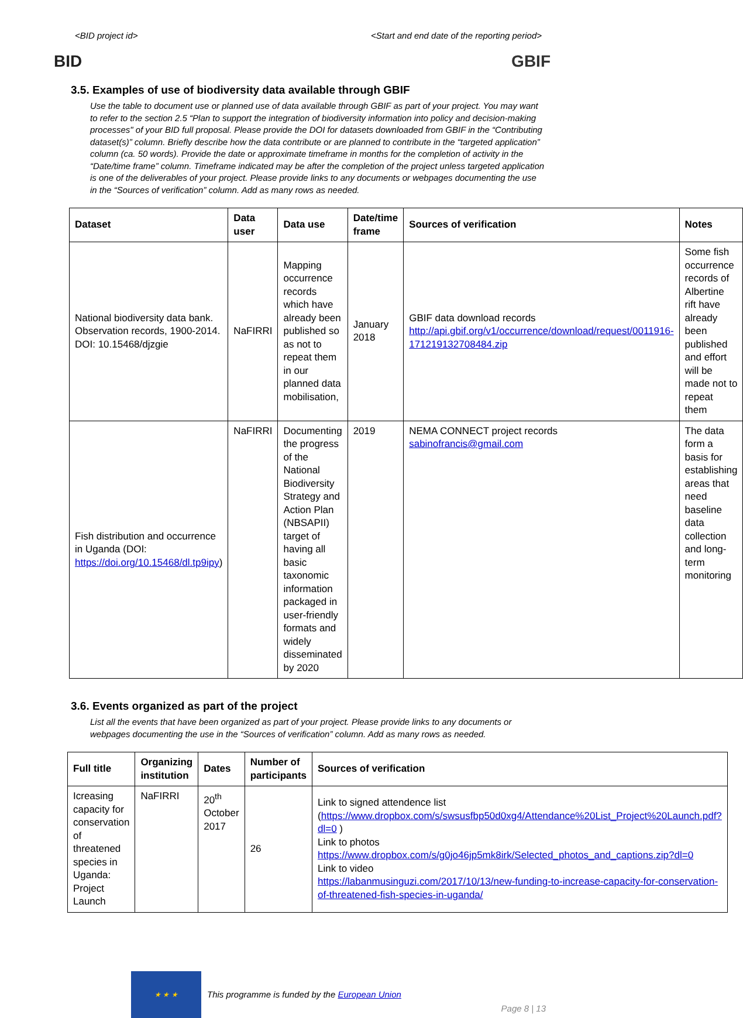<BID project id> <Start and end date of the reporting period>
BID GBIF
3.5. Examples of use of biodiversity data available through GBIF
Use the table to document use or planned use of data available through GBIF as part of your project. You may want to refer to the section 2.5 “Plan to support the integration of biodiversity information into policy and decision-making processes" of your BID full proposal. Please provide the DOI for datasets downloaded from GBIF in the “Contributing dataset(s)” column. Briefly describe how the data contribute or are planned to contribute in the “targeted application” column (ca. 50 words). Provide the date or approximate timeframe in months for the completion of activity in the “Date/time frame” column. Timeframe indicated may be after the completion of the project unless targeted application is one of the deliverables of your project. Please provide links to any documents or webpages documenting the use in the “Sources of verification” column. Add as many rows as needed.
| Dataset | Data user | Data use | Date/time frame | Sources of verification | Notes |
| --- | --- | --- | --- | --- | --- |
| National biodiversity data bank. Observation records, 1900-2014. DOI: 10.15468/djzgie | NaFIRRI | Mapping occurrence records which have already been published so as not to repeat them in our planned data mobilisation, | January 2018 | GBIF data download records http://api.gbif.org/v1/occurrence/download/request/0011916-171219132708484.zip | Some fish occurrence records of Albertine rift have already been published and effort will be made not to repeat them |
| Fish distribution and occurrence in Uganda (DOI: https://doi.org/10.15468/dl.tp9ipy ) | NaFIRRI | Documenting the progress of the National Biodiversity Strategy and Action Plan (NBSAPII) target of having all basic taxonomic information packaged in user-friendly formats and widely disseminated by 2020 | 2019 | NEMA CONNECT project records sabinofrancis@gmail.com | The data form a basis for establishing areas that need baseline data collection and long-term monitoring |
3.6. Events organized as part of the project
List all the events that have been organized as part of your project. Please provide links to any documents or webpages documenting the use in the “Sources of verification” column. Add as many rows as needed.
| Full title | Organizing institution | Dates | Number of participants | Sources of verification |
| --- | --- | --- | --- | --- |
| Icreasing capacity for conservation of threatened species in Uganda: Project Launch | NaFIRRI | 20<sup>th</sup> October 2017 | 26 | Link to signed attendence list ( https://www.dropbox.com/s/swsusfbp50d0xg4/Attendance%20List_Project%20Launch.pdf?dl=0 ) Link to photos https://www.dropbox.com/s/g0jo46jp5mk8irk/Selected_photos_and_captions.zip?dl=0 Link to video https://labanmusinguzi.com/2017/10/13/new-funding-to-increase-capacity-for-conservation-of-threatened-fish-species-in-uganda/ |
★ ★ ★
This programme is funded by the European Union
Page 8 | 13